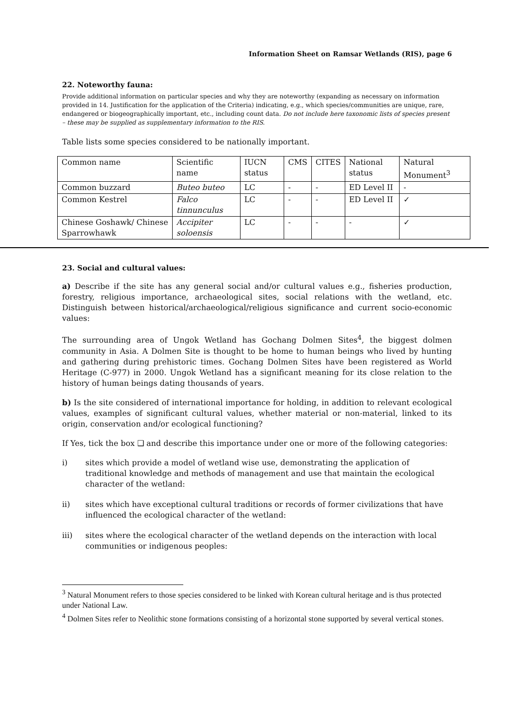Information Sheet on Ramsar Wetlands (RIS), page 6
22. Noteworthy fauna:
Provide additional information on particular species and why they are noteworthy (expanding as necessary on information provided in 14. Justification for the application of the Criteria) indicating, e.g., which species/communities are unique, rare, endangered or biogeographically important, etc., including count data. Do not include here taxonomic lists of species present – these may be supplied as supplementary information to the RIS.
Table lists some species considered to be nationally important.
| Common name | Scientific name | IUCN status | CMS | CITES | National status | Natural Monument<sup>3</sup> |
| Common buzzard | Buteo buteo | LC | - | - | ED Level II | - |
| Common Kestrel | Falco tinnunculus | LC | - | - | ED Level II | ✓ |
| Chinese Goshawk/ Chinese Sparrowhawk | Accipiter soloensis | LC | - | - | - | ✓ |
23. Social and cultural values:
a) Describe if the site has any general social and/or cultural values e.g., fisheries production, forestry, religious importance, archaeological sites, social relations with the wetland, etc. Distinguish between historical/archaeological/religious significance and current socio-economic values:
The surrounding area of Ungok Wetland has Gochang Dolmen Sites<sup>4</sup>, the biggest dolmen community in Asia. A Dolmen Site is thought to be home to human beings who lived by hunting and gathering during prehistoric times. Gochang Dolmen Sites have been registered as World Heritage (C-977) in 2000. Ungok Wetland has a significant meaning for its close relation to the history of human beings dating thousands of years.
b) Is the site considered of international importance for holding, in addition to relevant ecological values, examples of significant cultural values, whether material or non-material, linked to its origin, conservation and/or ecological functioning?
If Yes, tick the box ❑ and describe this importance under one or more of the following categories:
i) sites which provide a model of wetland wise use, demonstrating the application of traditional knowledge and methods of management and use that maintain the ecological character of the wetland:
ii) sites which have exceptional cultural traditions or records of former civilizations that have influenced the ecological character of the wetland:
iii) sites where the ecological character of the wetland depends on the interaction with local communities or indigenous peoples:
<sup>3</sup> Natural Monument refers to those species considered to be linked with Korean cultural heritage and is thus protected under National Law.
<sup>4</sup> Dolmen Sites refer to Neolithic stone formations consisting of a horizontal stone supported by several vertical stones.